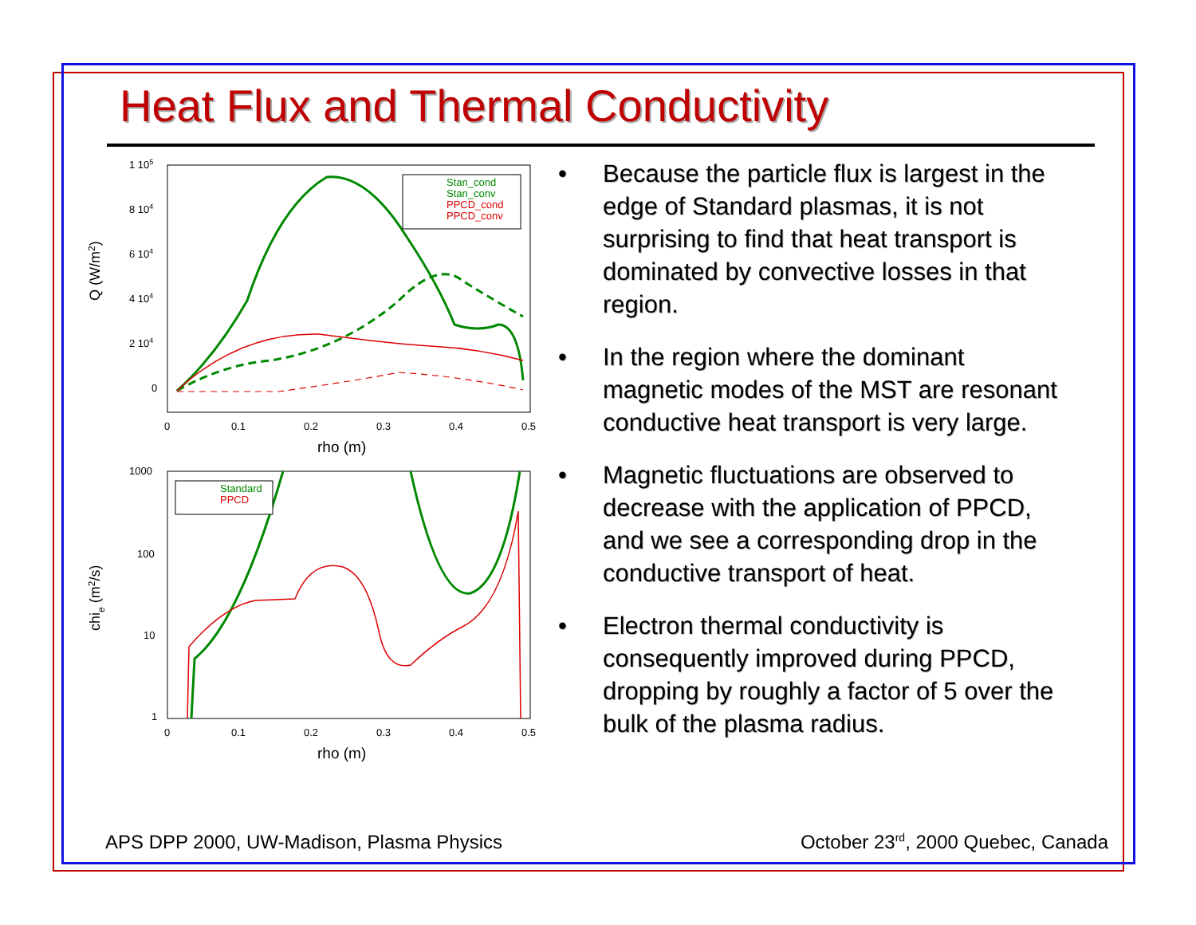Heat Flux and Thermal Conductivity
Q (W/m2)
1 105
8 104
6 104
4 104
2 104
0
0
0.1
0.2
0.3
0.4
0.5
rho (m)
Stan_cond
Stan_conv
PPCD_cond
PPCD_conv
chie (m2/s)
1000
100
10
1
0
0.1
0.2
0.3
0.4
0.5
rho (m)
Standard
PPCD
• Because the particle flux is largest in the edge of Standard plasmas, it is not surprising to find that heat transport is dominated by convective losses in that region.
• In the region where the dominant magnetic modes of the MST are resonant conductive heat transport is very large.
• Magnetic fluctuations are observed to decrease with the application of PPCD, and we see a corresponding drop in the conductive transport of heat.
• Electron thermal conductivity is consequently improved during PPCD, dropping by roughly a factor of 5 over the bulk of the plasma radius.
APS DPP 2000, UW-Madison, Plasma Physics October 23<sup>rd</sup>, 2000 Quebec, Canada